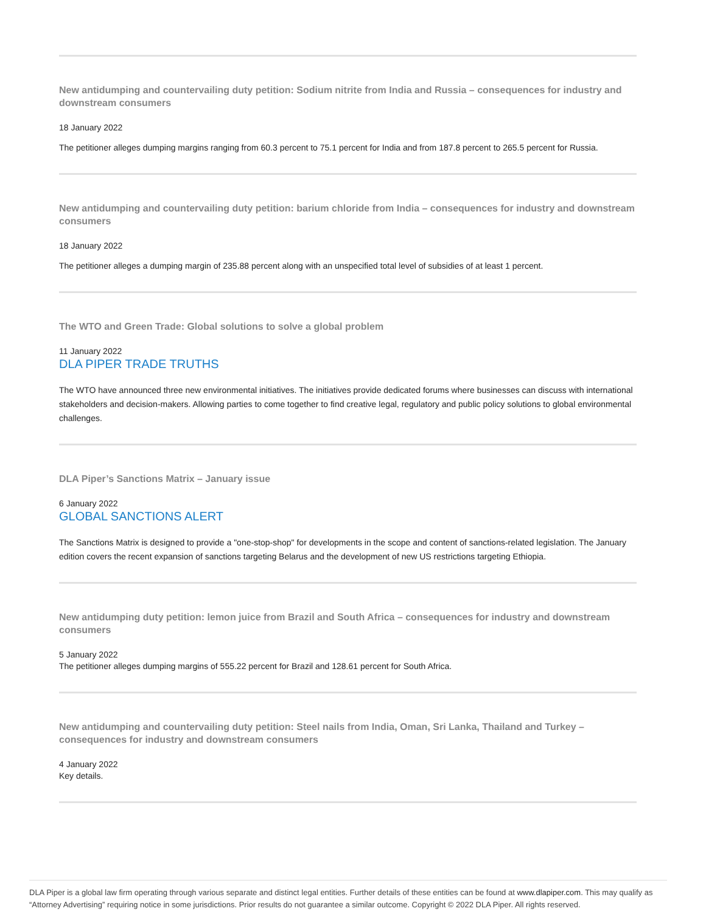New antidumping and countervailing duty petition: Sodium nitrite from India and Russia – consequences for industry and downstream consumers
18 January 2022
The petitioner alleges dumping margins ranging from 60.3 percent to 75.1 percent for India and from 187.8 percent to 265.5 percent for Russia.
New antidumping and countervailing duty petition: barium chloride from India – consequences for industry and downstream consumers
18 January 2022
The petitioner alleges a dumping margin of 235.88 percent along with an unspecified total level of subsidies of at least 1 percent.
The WTO and Green Trade: Global solutions to solve a global problem
11 January 2022
DLA PIPER TRADE TRUTHS
The WTO have announced three new environmental initiatives. The initiatives provide dedicated forums where businesses can discuss with international stakeholders and decision-makers. Allowing parties to come together to find creative legal, regulatory and public policy solutions to global environmental challenges.
DLA Piper’s Sanctions Matrix – January issue
6 January 2022
GLOBAL SANCTIONS ALERT
The Sanctions Matrix is designed to provide a "one-stop-shop" for developments in the scope and content of sanctions-related legislation. The January edition covers the recent expansion of sanctions targeting Belarus and the development of new US restrictions targeting Ethiopia.
New antidumping duty petition: lemon juice from Brazil and South Africa – consequences for industry and downstream consumers
5 January 2022
The petitioner alleges dumping margins of 555.22 percent for Brazil and 128.61 percent for South Africa.
New antidumping and countervailing duty petition: Steel nails from India, Oman, Sri Lanka, Thailand and Turkey – consequences for industry and downstream consumers
4 January 2022
Key details.
DLA Piper is a global law firm operating through various separate and distinct legal entities. Further details of these entities can be found at www.dlapiper.com. This may qualify as “Attorney Advertising” requiring notice in some jurisdictions. Prior results do not guarantee a similar outcome. Copyright © 2022 DLA Piper. All rights reserved.